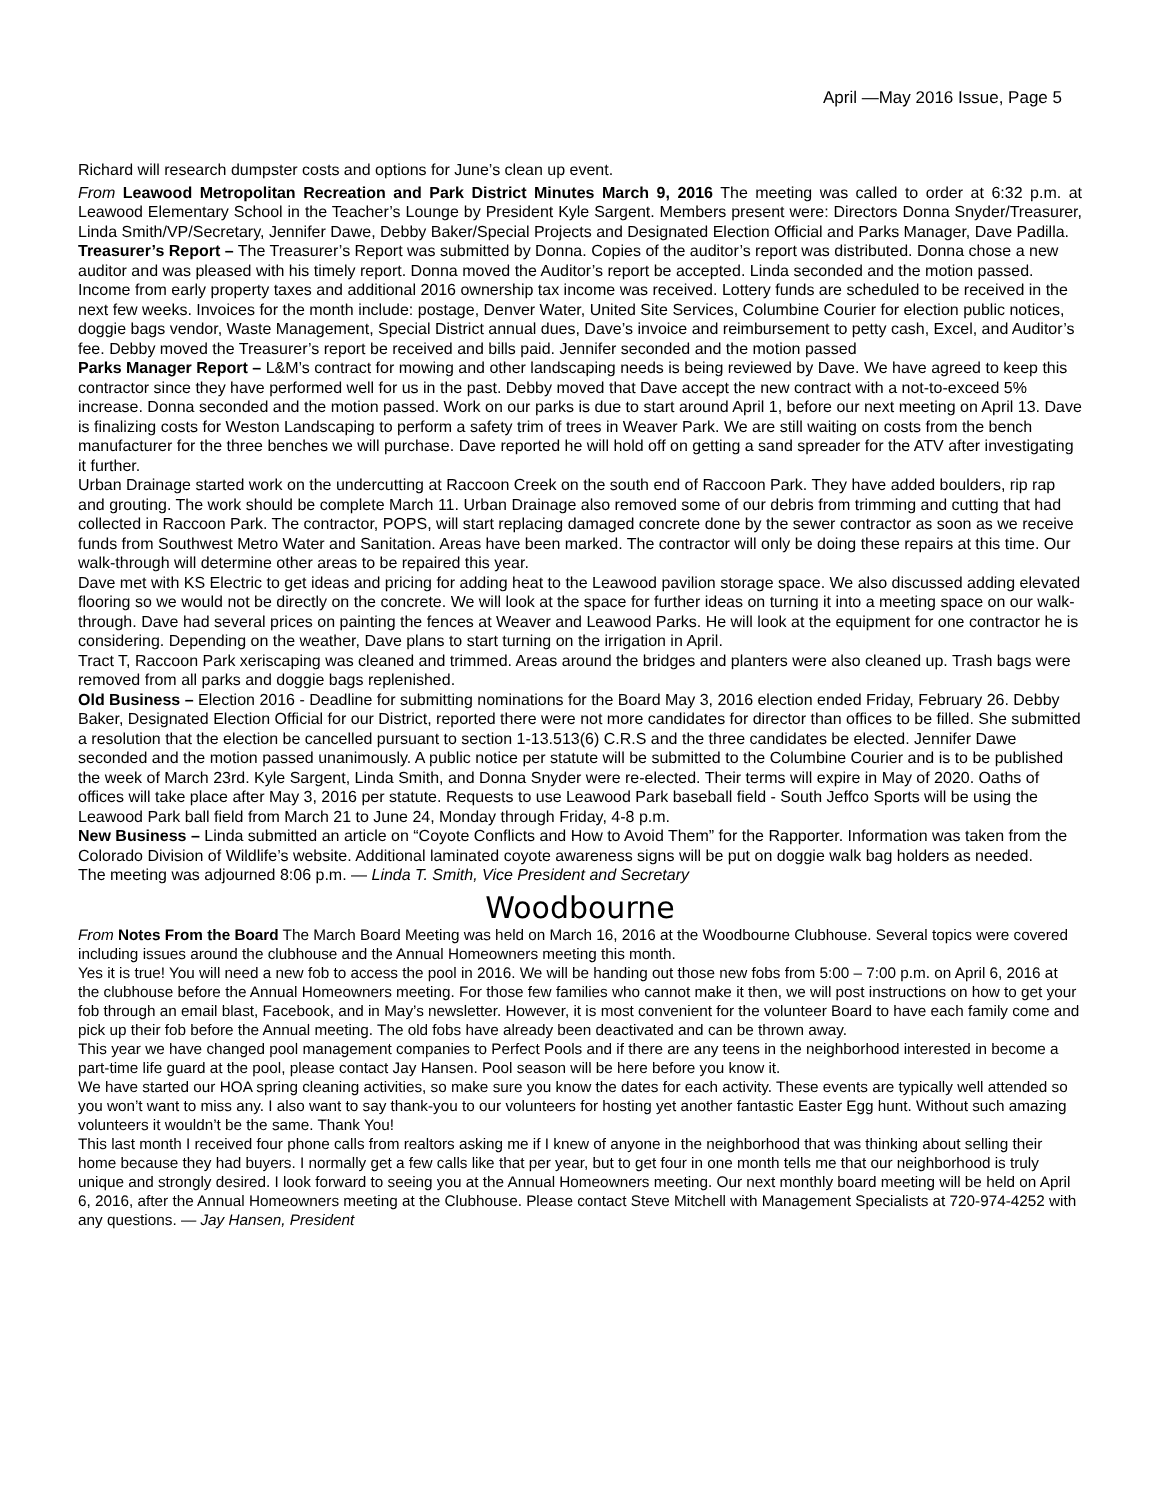April —May 2016 Issue, Page 5
Richard will research dumpster costs and options for June’s clean up event.
From Leawood Metropolitan Recreation and Park District Minutes March 9, 2016 The meeting was called to order at 6:32 p.m. at Leawood Elementary School in the Teacher’s Lounge by President Kyle Sargent. Members present were: Directors Donna Snyder/Treasurer, Linda Smith/VP/Secretary, Jennifer Dawe, Debby Baker/Special Projects and Designated Election Official and Parks Manager, Dave Padilla.
Treasurer’s Report – The Treasurer’s Report was submitted by Donna. Copies of the auditor’s report was distributed. Donna chose a new auditor and was pleased with his timely report. Donna moved the Auditor’s report be accepted. Linda seconded and the motion passed. Income from early property taxes and additional 2016 ownership tax income was received. Lottery funds are scheduled to be received in the next few weeks. Invoices for the month include: postage, Denver Water, United Site Services, Columbine Courier for election public notices, doggie bags vendor, Waste Management, Special District annual dues, Dave’s invoice and reimbursement to petty cash, Excel, and Auditor’s fee. Debby moved the Treasurer’s report be received and bills paid. Jennifer seconded and the motion passed
Parks Manager Report – L&M’s contract for mowing and other landscaping needs is being reviewed by Dave. We have agreed to keep this contractor since they have performed well for us in the past. Debby moved that Dave accept the new contract with a not-to-exceed 5% increase. Donna seconded and the motion passed. Work on our parks is due to start around April 1, before our next meeting on April 13. Dave is finalizing costs for Weston Landscaping to perform a safety trim of trees in Weaver Park. We are still waiting on costs from the bench manufacturer for the three benches we will purchase. Dave reported he will hold off on getting a sand spreader for the ATV after investigating it further.
Urban Drainage started work on the undercutting at Raccoon Creek on the south end of Raccoon Park. They have added boulders, rip rap and grouting. The work should be complete March 11. Urban Drainage also removed some of our debris from trimming and cutting that had collected in Raccoon Park. The contractor, POPS, will start replacing damaged concrete done by the sewer contractor as soon as we receive funds from Southwest Metro Water and Sanitation. Areas have been marked. The contractor will only be doing these repairs at this time. Our walk-through will determine other areas to be repaired this year.
Dave met with KS Electric to get ideas and pricing for adding heat to the Leawood pavilion storage space. We also discussed adding elevated flooring so we would not be directly on the concrete. We will look at the space for further ideas on turning it into a meeting space on our walk- through. Dave had several prices on painting the fences at Weaver and Leawood Parks. He will look at the equipment for one contractor he is considering. Depending on the weather, Dave plans to start turning on the irrigation in April.
Tract T, Raccoon Park xeriscaping was cleaned and trimmed. Areas around the bridges and planters were also cleaned up. Trash bags were removed from all parks and doggie bags replenished.
Old Business – Election 2016 - Deadline for submitting nominations for the Board May 3, 2016 election ended Friday, February 26. Debby Baker, Designated Election Official for our District, reported there were not more candidates for director than offices to be filled. She submitted a resolution that the election be cancelled pursuant to section 1-13.513(6) C.R.S and the three candidates be elected. Jennifer Dawe seconded and the motion passed unanimously. A public notice per statute will be submitted to the Columbine Courier and is to be published the week of March 23rd. Kyle Sargent, Linda Smith, and Donna Snyder were re-elected. Their terms will expire in May of 2020. Oaths of offices will take place after May 3, 2016 per statute. Requests to use Leawood Park baseball field - South Jeffco Sports will be using the Leawood Park ball field from March 21 to June 24, Monday through Friday, 4-8 p.m.
New Business – Linda submitted an article on “Coyote Conflicts and How to Avoid Them” for the Rapporter. Information was taken from the Colorado Division of Wildlife’s website. Additional laminated coyote awareness signs will be put on doggie walk bag holders as needed.
The meeting was adjourned 8:06 p.m. — Linda T. Smith, Vice President and Secretary
Woodbourne
From Notes From the Board The March Board Meeting was held on March 16, 2016 at the Woodbourne Clubhouse. Several topics were covered including issues around the clubhouse and the Annual Homeowners meeting this month.
Yes it is true! You will need a new fob to access the pool in 2016. We will be handing out those new fobs from 5:00 – 7:00 p.m. on April 6, 2016 at the clubhouse before the Annual Homeowners meeting. For those few families who cannot make it then, we will post instructions on how to get your fob through an email blast, Facebook, and in May’s newsletter. However, it is most convenient for the volunteer Board to have each family come and pick up their fob before the Annual meeting. The old fobs have already been deactivated and can be thrown away.
This year we have changed pool management companies to Perfect Pools and if there are any teens in the neighborhood interested in become a part-time life guard at the pool, please contact Jay Hansen. Pool season will be here before you know it.
We have started our HOA spring cleaning activities, so make sure you know the dates for each activity. These events are typically well attended so you won’t want to miss any. I also want to say thank-you to our volunteers for hosting yet another fantastic Easter Egg hunt. Without such amazing volunteers it wouldn’t be the same. Thank You!
This last month I received four phone calls from realtors asking me if I knew of anyone in the neighborhood that was thinking about selling their home because they had buyers. I normally get a few calls like that per year, but to get four in one month tells me that our neighborhood is truly unique and strongly desired. I look forward to seeing you at the Annual Homeowners meeting. Our next monthly board meeting will be held on April 6, 2016, after the Annual Homeowners meeting at the Clubhouse. Please contact Steve Mitchell with Management Specialists at 720-974-4252 with any questions. — Jay Hansen, President